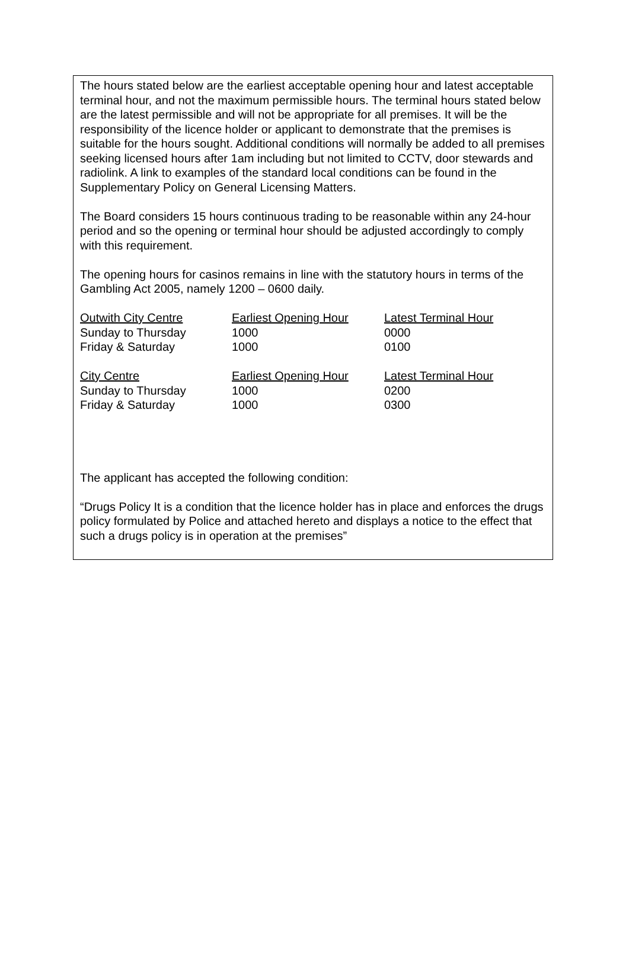The hours stated below are the earliest acceptable opening hour and latest acceptable terminal hour, and not the maximum permissible hours. The terminal hours stated below are the latest permissible and will not be appropriate for all premises. It will be the responsibility of the licence holder or applicant to demonstrate that the premises is suitable for the hours sought. Additional conditions will normally be added to all premises seeking licensed hours after 1am including but not limited to CCTV, door stewards and radiolink. A link to examples of the standard local conditions can be found in the Supplementary Policy on General Licensing Matters.
The Board considers 15 hours continuous trading to be reasonable within any 24-hour period and so the opening or terminal hour should be adjusted accordingly to comply with this requirement.
The opening hours for casinos remains in line with the statutory hours in terms of the Gambling Act 2005, namely 1200 – 0600 daily.
| Outwith City Centre | Earliest Opening Hour | Latest Terminal Hour |
| Sunday to Thursday | 1000 | 0000 |
| Friday & Saturday | 1000 | 0100 |
| City Centre | Earliest Opening Hour | Latest Terminal Hour |
| Sunday to Thursday | 1000 | 0200 |
| Friday & Saturday | 1000 | 0300 |
The applicant has accepted the following condition:
“Drugs Policy It is a condition that the licence holder has in place and enforces the drugs policy formulated by Police and attached hereto and displays a notice to the effect that such a drugs policy is in operation at the premises”